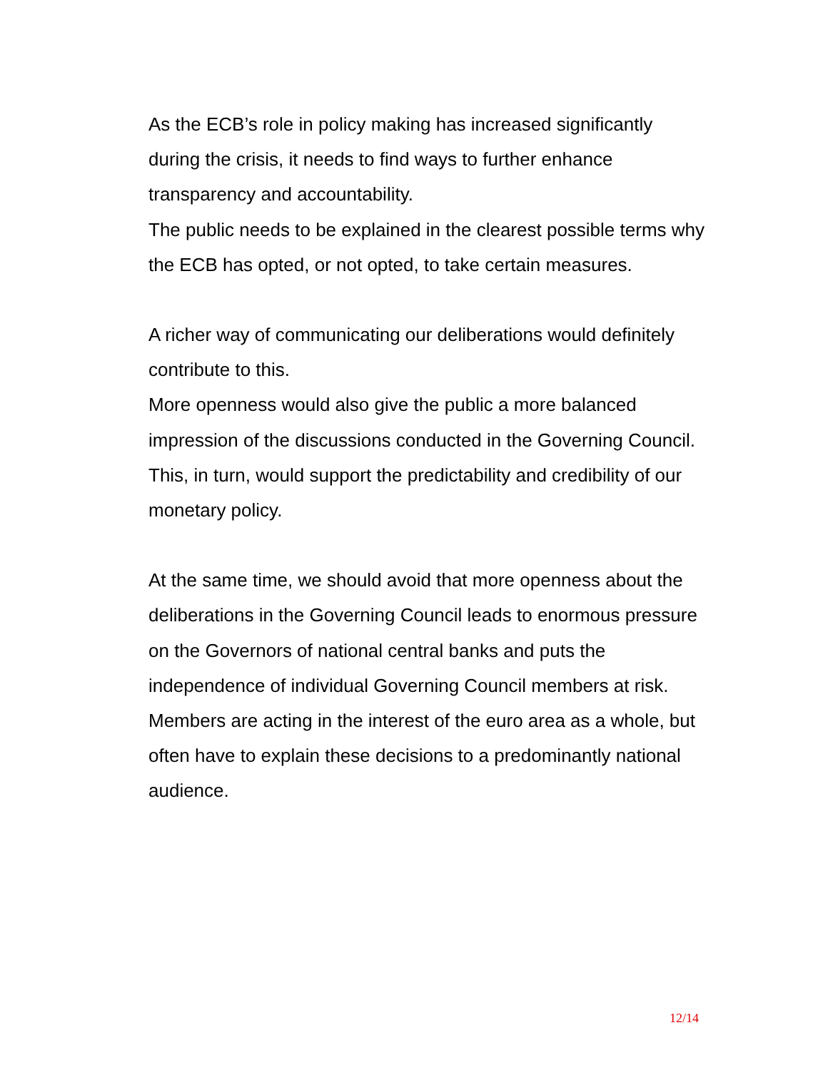As the ECB’s role in policy making has increased significantly during the crisis, it needs to find ways to further enhance transparency and accountability.
The public needs to be explained in the clearest possible terms why the ECB has opted, or not opted, to take certain measures.
A richer way of communicating our deliberations would definitely contribute to this.
More openness would also give the public a more balanced impression of the discussions conducted in the Governing Council.
This, in turn, would support the predictability and credibility of our monetary policy.
At the same time, we should avoid that more openness about the deliberations in the Governing Council leads to enormous pressure on the Governors of national central banks and puts the independence of individual Governing Council members at risk.
Members are acting in the interest of the euro area as a whole, but often have to explain these decisions to a predominantly national audience.
12/14